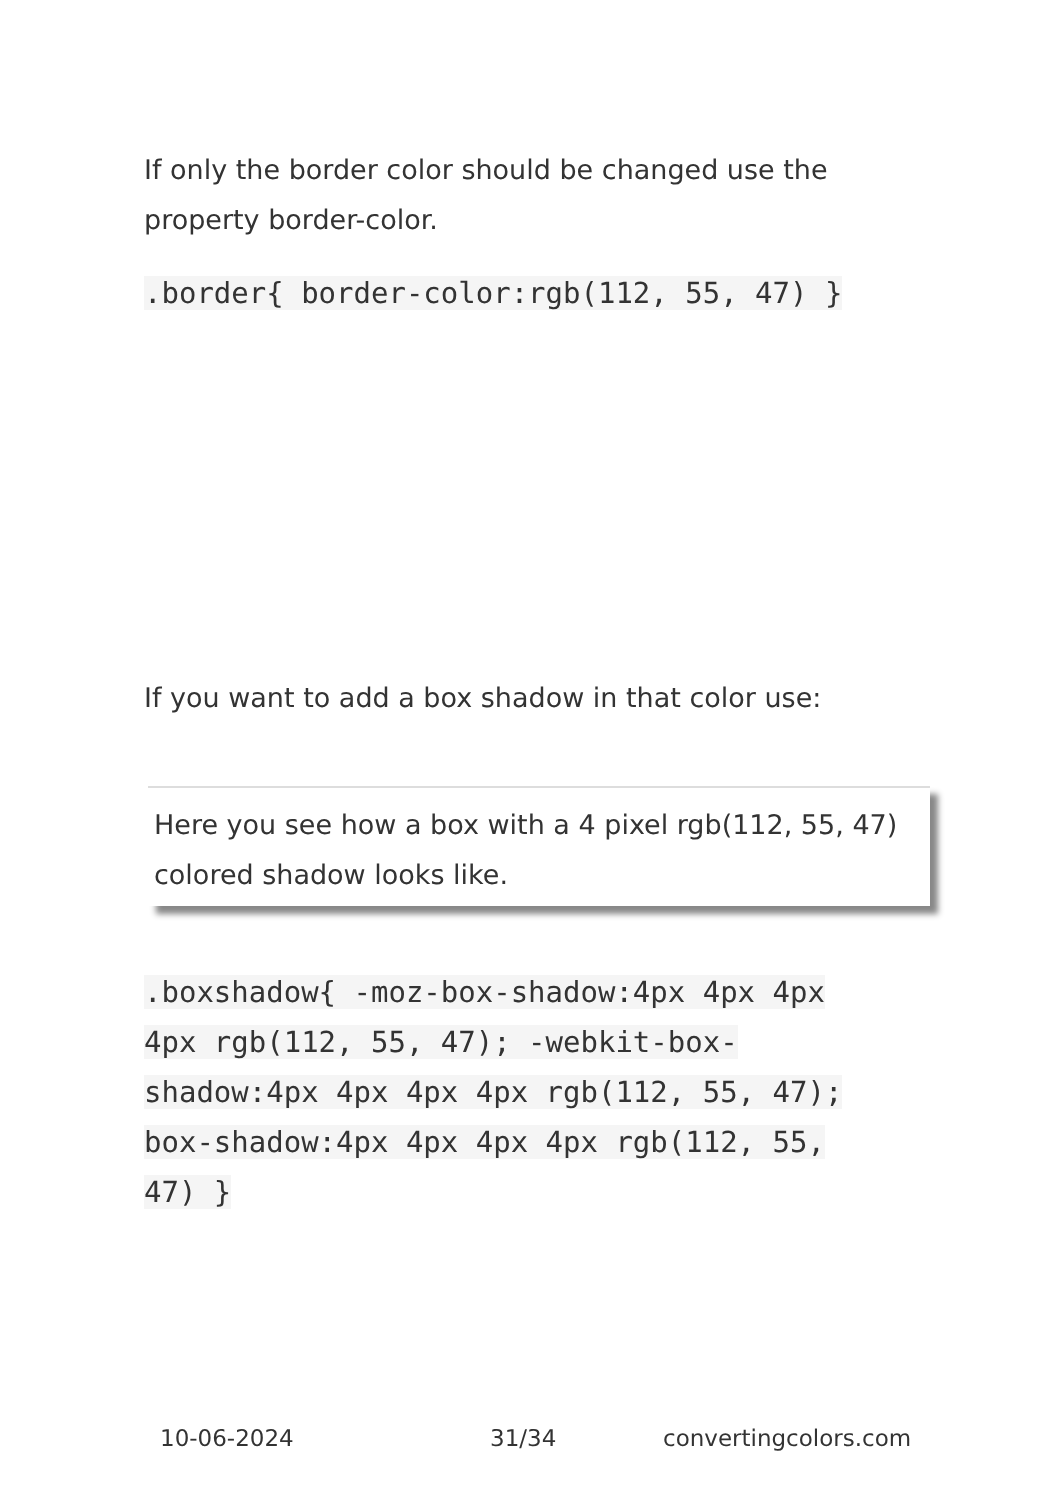If only the border color should be changed use the property border-color.
.border{ border-color:rgb(112, 55, 47) }
If you want to add a box shadow in that color use:
Here you see how a box with a 4 pixel rgb(112, 55, 47) colored shadow looks like.
.boxshadow{ -moz-box-shadow:4px 4px 4px 4px rgb(112, 55, 47); -webkit-box-shadow:4px 4px 4px 4px rgb(112, 55, 47); box-shadow:4px 4px 4px 4px rgb(112, 55, 47) }
10-06-2024 31/34 convertingcolors.com